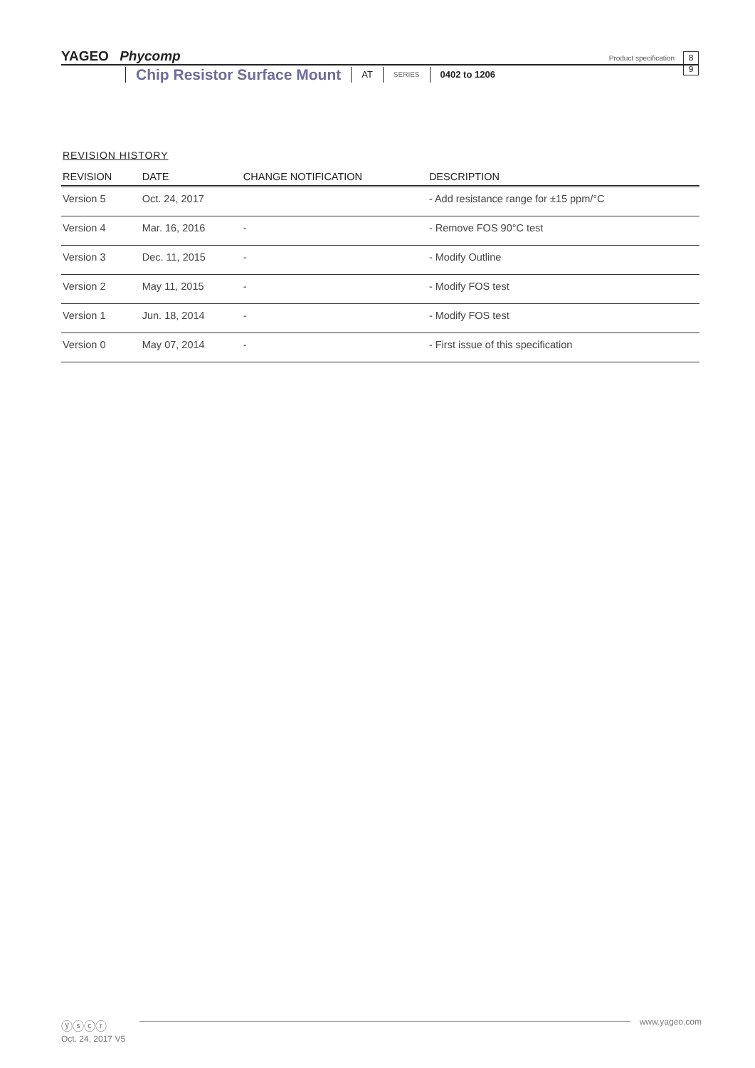YAGEO Phycomp
Product specification
8
9
Chip Resistor Surface Mount AT SERIES 0402 to 1206
REVISION HISTORY
| REVISION | DATE | CHANGE NOTIFICATION | DESCRIPTION |
| --- | --- | --- | --- |
| Version 5 | Oct. 24, 2017 | | - Add resistance range for ±15 ppm/°C |
| Version 4 | Mar. 16, 2016 | - | - Remove FOS 90°C test |
| Version 3 | Dec. 11, 2015 | - | - Modify Outline |
| Version 2 | May 11, 2015 | - | - Modify FOS test |
| Version 1 | Jun. 18, 2014 | - | - Modify FOS test |
| Version 0 | May 07, 2014 | - | - First issue of this specification |
ⓨⓢⓒⓡ www.yageo.com
Oct. 24, 2017 V5